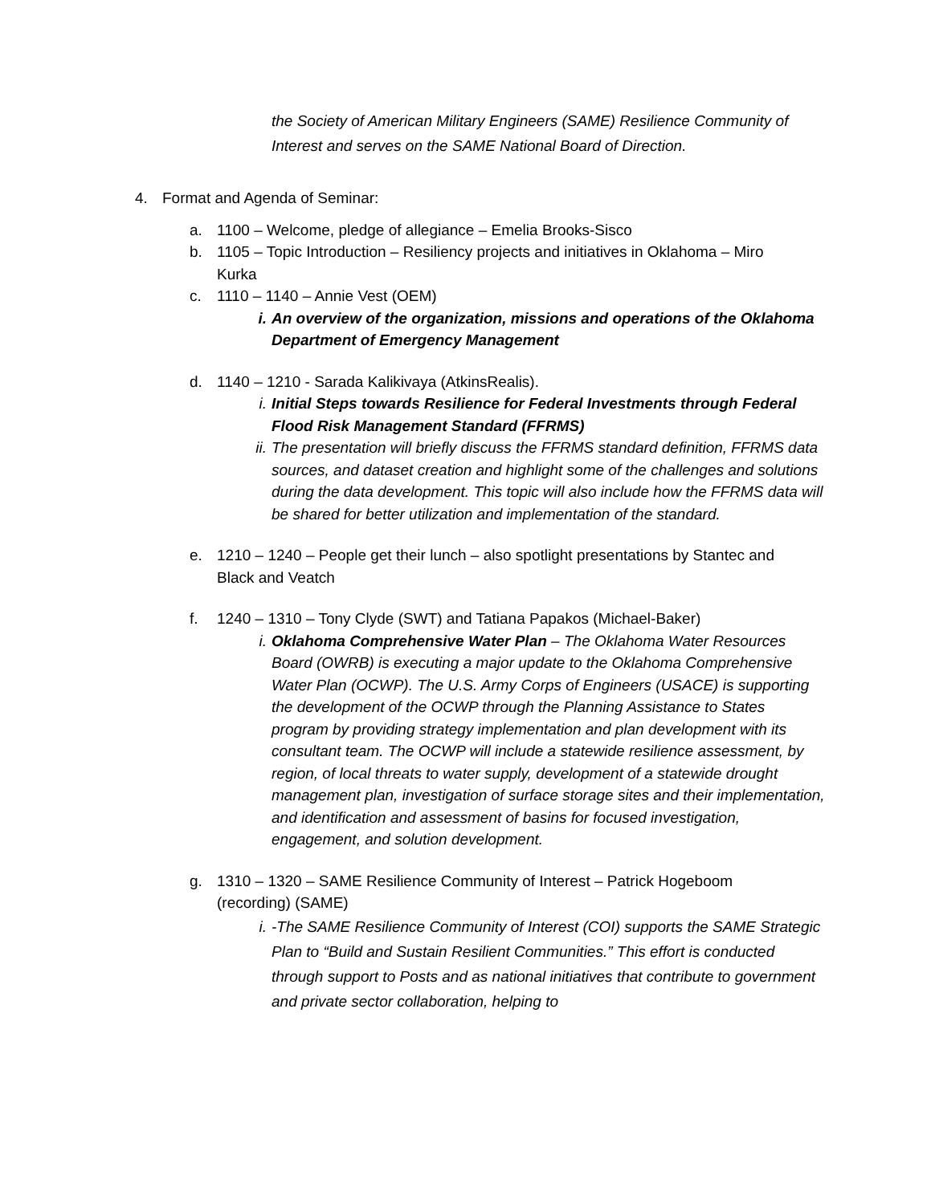the Society of American Military Engineers (SAME) Resilience Community of Interest and serves on the SAME National Board of Direction.
4. Format and Agenda of Seminar:
a. 1100 – Welcome, pledge of allegiance – Emelia Brooks-Sisco
b. 1105 – Topic Introduction – Resiliency projects and initiatives in Oklahoma – Miro Kurka
c. 1110 – 1140 – Annie Vest (OEM)
i. An overview of the organization, missions and operations of the Oklahoma Department of Emergency Management
d. 1140 – 1210 - Sarada Kalikivaya (AtkinsRealis).
i. Initial Steps towards Resilience for Federal Investments through Federal Flood Risk Management Standard (FFRMS)
ii.
The presentation will briefly discuss the FFRMS standard definition, FFRMS data sources, and dataset creation and highlight some of the challenges and solutions during the data development. This topic will also include how the FFRMS data will be shared for better utilization and implementation of the standard.
e. 1210 – 1240 – People get their lunch – also spotlight presentations by Stantec and Black and Veatch
f. 1240 – 1310 – Tony Clyde (SWT) and Tatiana Papakos (Michael-Baker)
i. Oklahoma Comprehensive Water Plan – The Oklahoma Water Resources Board (OWRB) is executing a major update to the Oklahoma Comprehensive Water Plan (OCWP). The U.S. Army Corps of Engineers (USACE) is supporting the development of the OCWP through the Planning Assistance to States program by providing strategy implementation and plan development with its consultant team. The OCWP will include a statewide resilience assessment, by region, of local threats to water supply, development of a statewide drought management plan, investigation of surface storage sites and their implementation, and identification and assessment of basins for focused investigation, engagement, and solution development.
g. 1310 – 1320 – SAME Resilience Community of Interest – Patrick Hogeboom (recording) (SAME)
i. -The SAME Resilience Community of Interest (COI) supports the SAME Strategic Plan to “Build and Sustain Resilient Communities.” This effort is conducted through support to Posts and as national initiatives that contribute to government and private sector collaboration, helping to